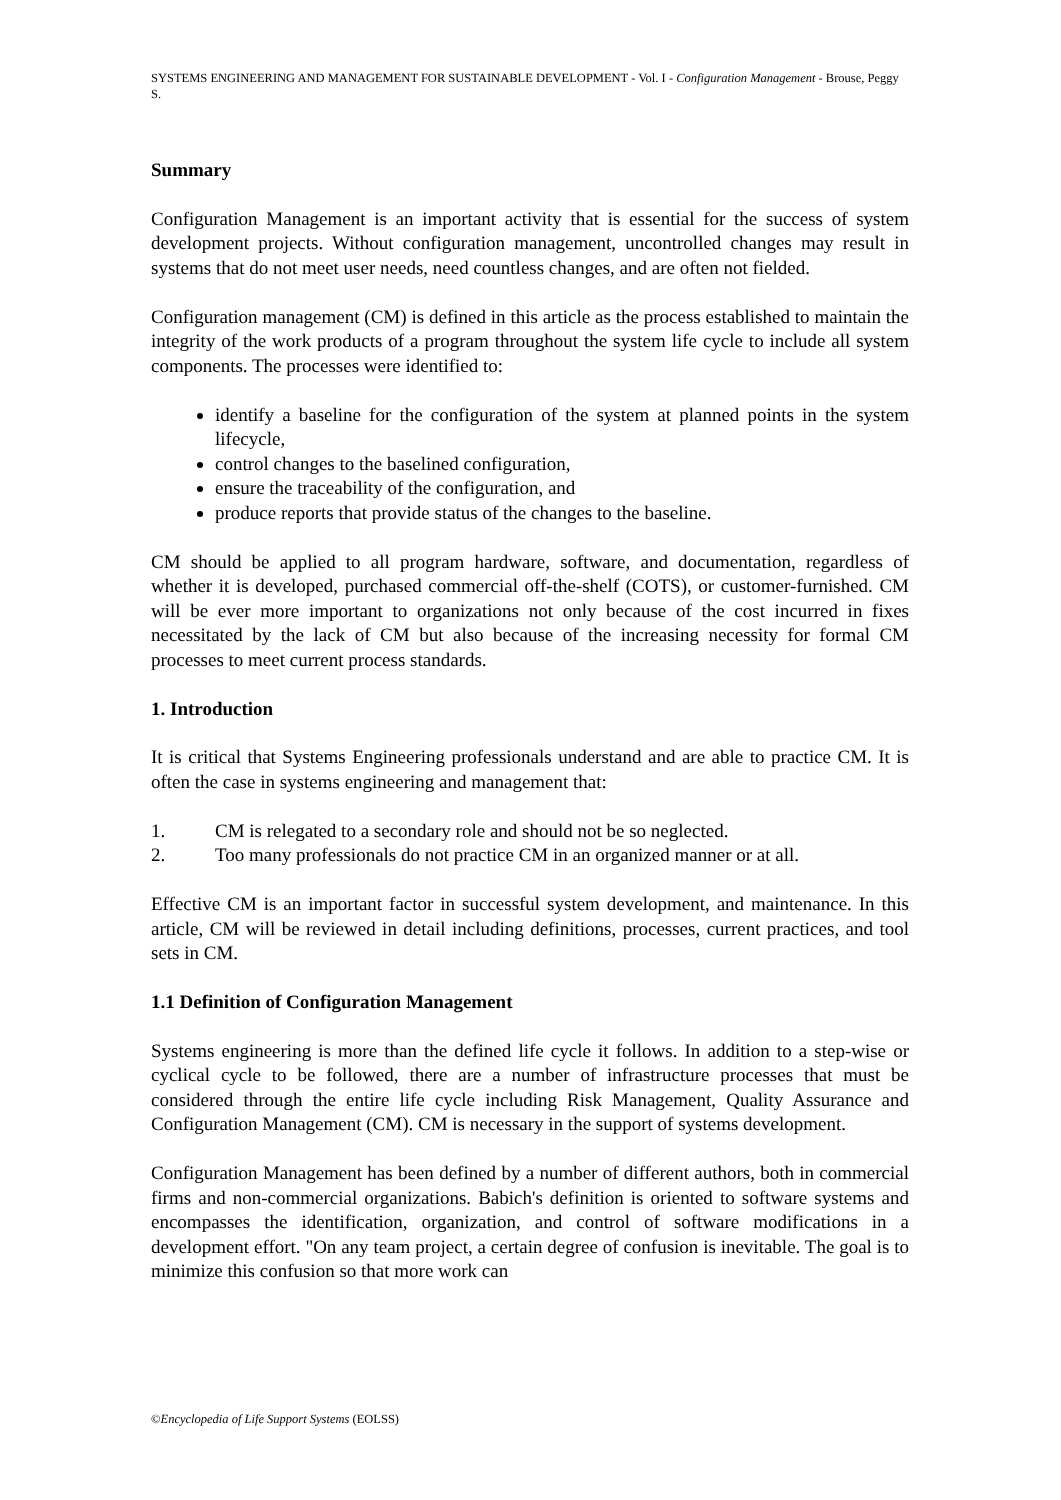SYSTEMS ENGINEERING AND MANAGEMENT FOR SUSTAINABLE DEVELOPMENT - Vol. I - Configuration Management - Brouse, Peggy S.
Summary
Configuration Management is an important activity that is essential for the success of system development projects. Without configuration management, uncontrolled changes may result in systems that do not meet user needs, need countless changes, and are often not fielded.
Configuration management (CM) is defined in this article as the process established to maintain the integrity of the work products of a program throughout the system life cycle to include all system components. The processes were identified to:
identify a baseline for the configuration of the system at planned points in the system lifecycle,
control changes to the baselined configuration,
ensure the traceability of the configuration, and
produce reports that provide status of the changes to the baseline.
CM should be applied to all program hardware, software, and documentation, regardless of whether it is developed, purchased commercial off-the-shelf (COTS), or customer-furnished. CM will be ever more important to organizations not only because of the cost incurred in fixes necessitated by the lack of CM but also because of the increasing necessity for formal CM processes to meet current process standards.
1. Introduction
It is critical that Systems Engineering professionals understand and are able to practice CM. It is often the case in systems engineering and management that:
1. CM is relegated to a secondary role and should not be so neglected.
2. Too many professionals do not practice CM in an organized manner or at all.
Effective CM is an important factor in successful system development, and maintenance. In this article, CM will be reviewed in detail including definitions, processes, current practices, and tool sets in CM.
1.1 Definition of Configuration Management
Systems engineering is more than the defined life cycle it follows. In addition to a step-wise or cyclical cycle to be followed, there are a number of infrastructure processes that must be considered through the entire life cycle including Risk Management, Quality Assurance and Configuration Management (CM). CM is necessary in the support of systems development.
Configuration Management has been defined by a number of different authors, both in commercial firms and non-commercial organizations. Babich's definition is oriented to software systems and encompasses the identification, organization, and control of software modifications in a development effort. "On any team project, a certain degree of confusion is inevitable. The goal is to minimize this confusion so that more work can
©Encyclopedia of Life Support Systems (EOLSS)